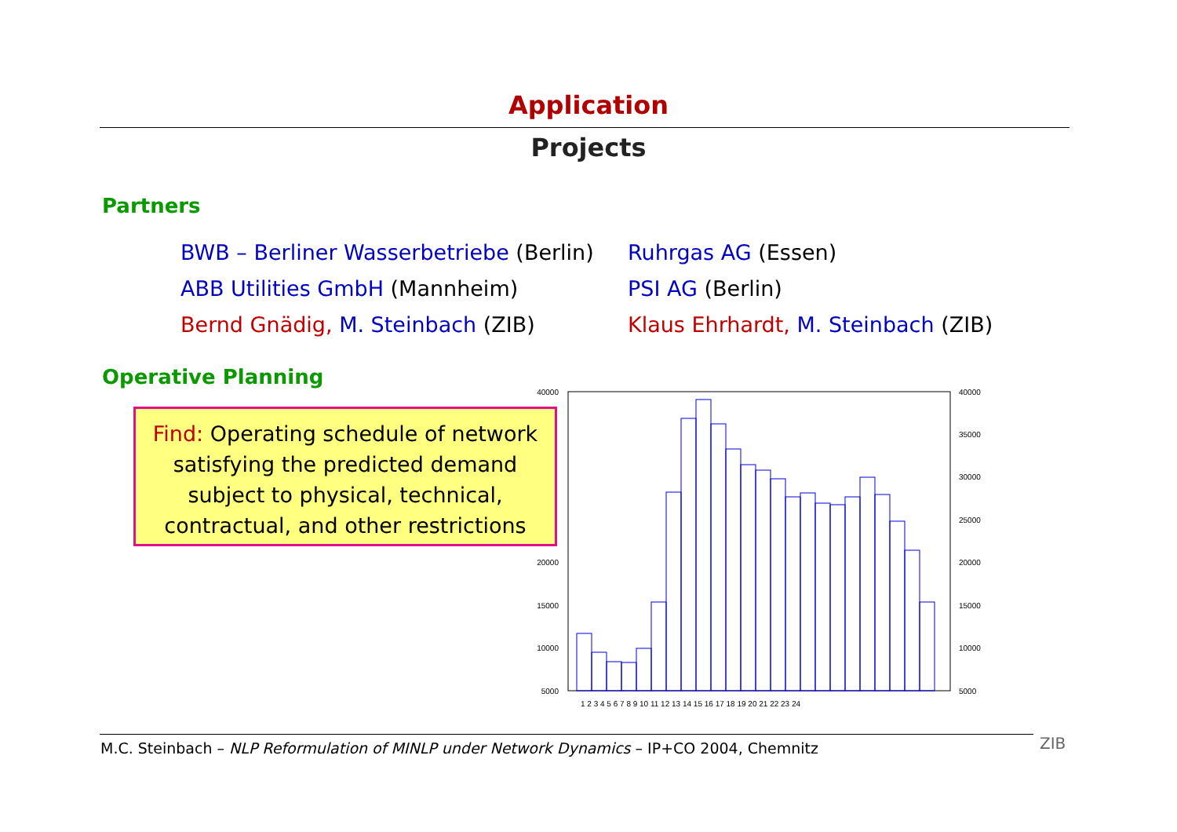Application
Projects
Partners
BWB – Berliner Wasserbetriebe (Berlin)
Ruhrgas AG (Essen)
ABB Utilities GmbH (Mannheim)
PSI AG (Berlin)
Bernd Gnädig, M. Steinbach (ZIB)
Klaus Ehrhardt, M. Steinbach (ZIB)
Operative Planning
Find: Operating schedule of network
satisfying the predicted demand
subject to physical, technical,
contractual, and other restrictions
40000
20000
15000
10000
5000
40000
35000
30000
25000
20000
15000
10000
5000
1 2 3 4 5 6 7 8 9 10 11 12 13 14 15 16 17 18 19 20 21 22 23 24
M.C. Steinbach – NLP Reformulation of MINLP under Network Dynamics – IP+CO 2004, Chemnitz
ZIB